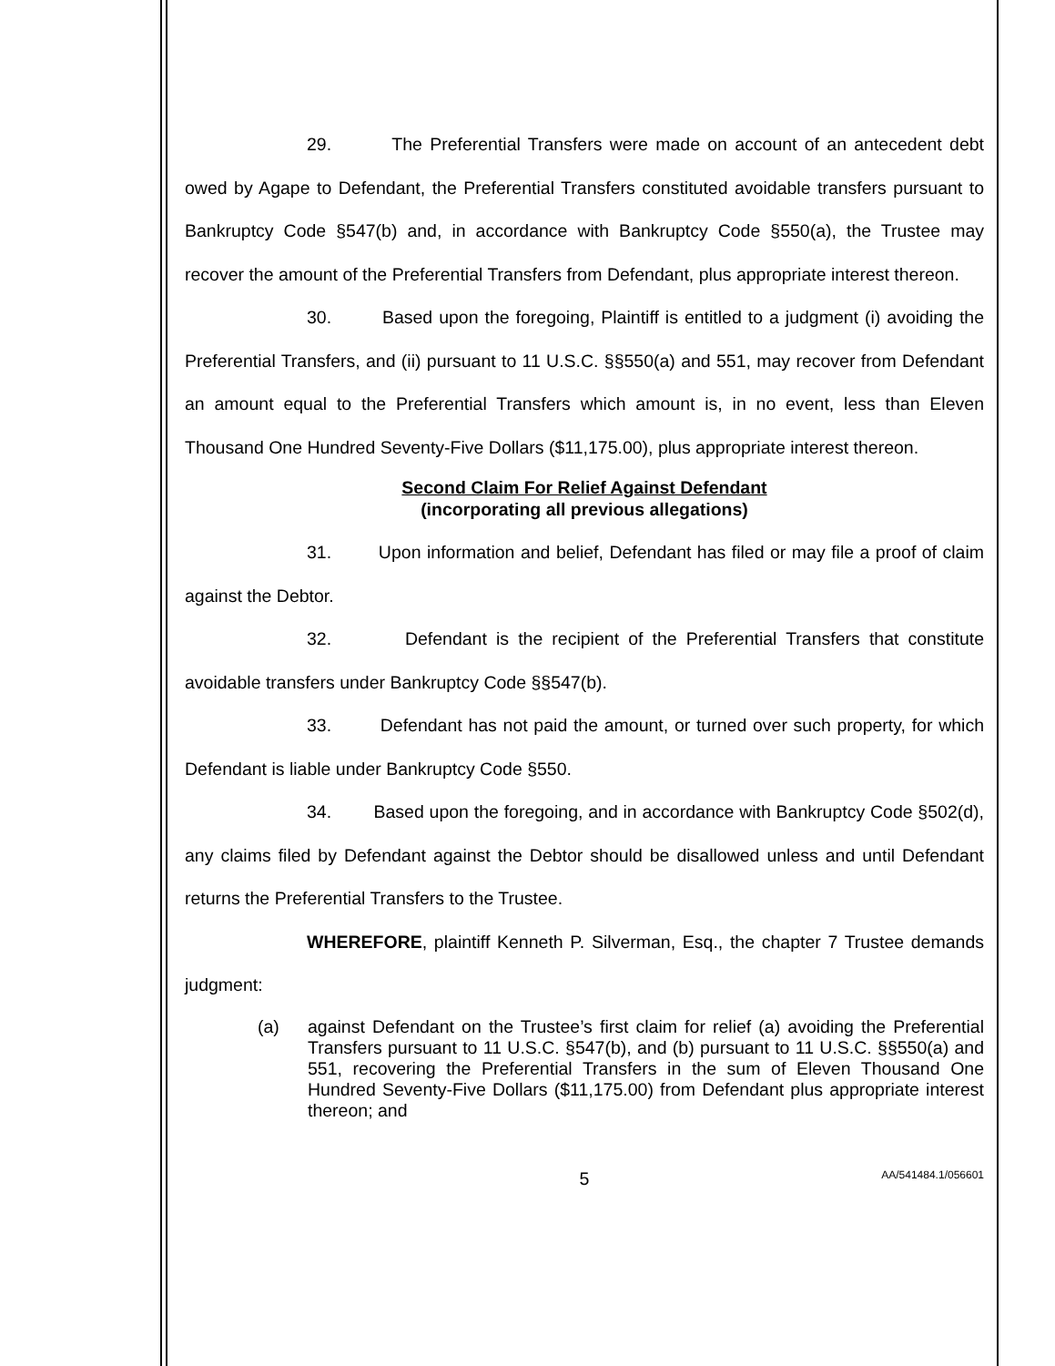29. The Preferential Transfers were made on account of an antecedent debt owed by Agape to Defendant, the Preferential Transfers constituted avoidable transfers pursuant to Bankruptcy Code §547(b) and, in accordance with Bankruptcy Code §550(a), the Trustee may recover the amount of the Preferential Transfers from Defendant, plus appropriate interest thereon.
30. Based upon the foregoing, Plaintiff is entitled to a judgment (i) avoiding the Preferential Transfers, and (ii) pursuant to 11 U.S.C. §§550(a) and 551, may recover from Defendant an amount equal to the Preferential Transfers which amount is, in no event, less than Eleven Thousand One Hundred Seventy-Five Dollars ($11,175.00), plus appropriate interest thereon.
Second Claim For Relief Against Defendant
(incorporating all previous allegations)
31. Upon information and belief, Defendant has filed or may file a proof of claim against the Debtor.
32. Defendant is the recipient of the Preferential Transfers that constitute avoidable transfers under Bankruptcy Code §§547(b).
33. Defendant has not paid the amount, or turned over such property, for which Defendant is liable under Bankruptcy Code §550.
34. Based upon the foregoing, and in accordance with Bankruptcy Code §502(d), any claims filed by Defendant against the Debtor should be disallowed unless and until Defendant returns the Preferential Transfers to the Trustee.
WHEREFORE, plaintiff Kenneth P. Silverman, Esq., the chapter 7 Trustee demands judgment:
(a) against Defendant on the Trustee’s first claim for relief (a) avoiding the Preferential Transfers pursuant to 11 U.S.C. §547(b), and (b) pursuant to 11 U.S.C. §§550(a) and 551, recovering the Preferential Transfers in the sum of Eleven Thousand One Hundred Seventy-Five Dollars ($11,175.00) from Defendant plus appropriate interest thereon; and
5
AA/541484.1/056601